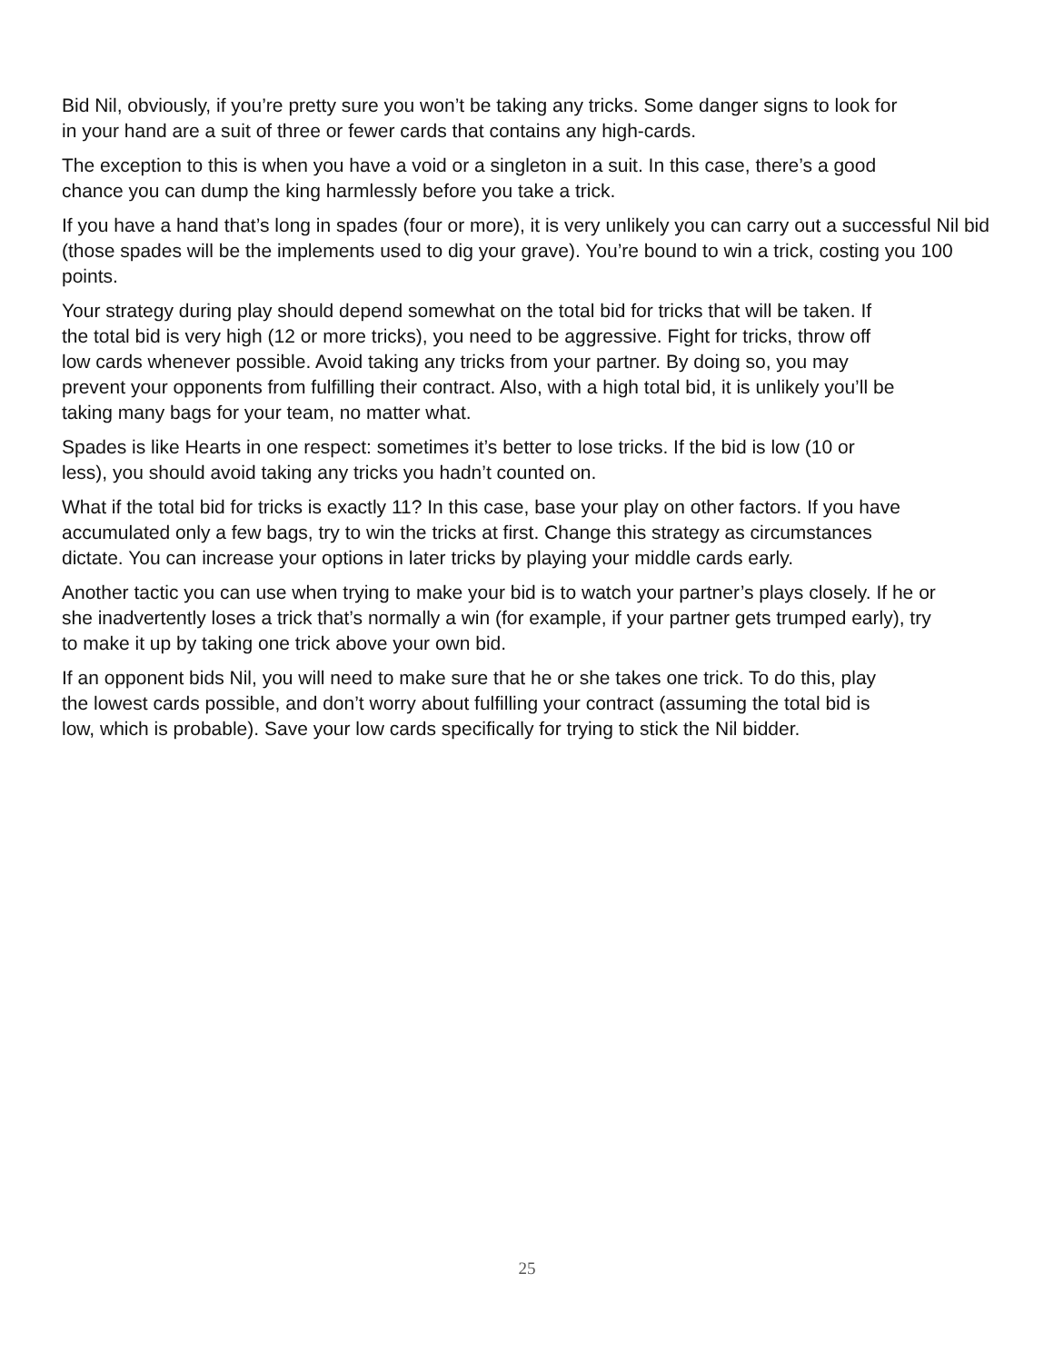Bid Nil, obviously, if you’re pretty sure you won’t be taking any tricks. Some danger signs to look for in your hand are a suit of three or fewer cards that contains any high-cards.
The exception to this is when you have a void or a singleton in a suit. In this case, there’s a good chance you can dump the king harmlessly before you take a trick.
If you have a hand that’s long in spades (four or more), it is very unlikely you can carry out a successful Nil bid (those spades will be the implements used to dig your grave). You’re bound to win a trick, costing you 100 points.
Your strategy during play should depend somewhat on the total bid for tricks that will be taken. If the total bid is very high (12 or more tricks), you need to be aggressive. Fight for tricks, throw off low cards whenever possible. Avoid taking any tricks from your partner. By doing so, you may prevent your opponents from fulfilling their contract. Also, with a high total bid, it is unlikely you’ll be taking many bags for your team, no matter what.
Spades is like Hearts in one respect: sometimes it’s better to lose tricks. If the bid is low (10 or less), you should avoid taking any tricks you hadn’t counted on.
What if the total bid for tricks is exactly 11? In this case, base your play on other factors. If you have accumulated only a few bags, try to win the tricks at first. Change this strategy as circumstances dictate. You can increase your options in later tricks by playing your middle cards early.
Another tactic you can use when trying to make your bid is to watch your partner’s plays closely. If he or she inadvertently loses a trick that’s normally a win (for example, if your partner gets trumped early), try to make it up by taking one trick above your own bid.
If an opponent bids Nil, you will need to make sure that he or she takes one trick. To do this, play the lowest cards possible, and don’t worry about fulfilling your contract (assuming the total bid is low, which is probable). Save your low cards specifically for trying to stick the Nil bidder.
25